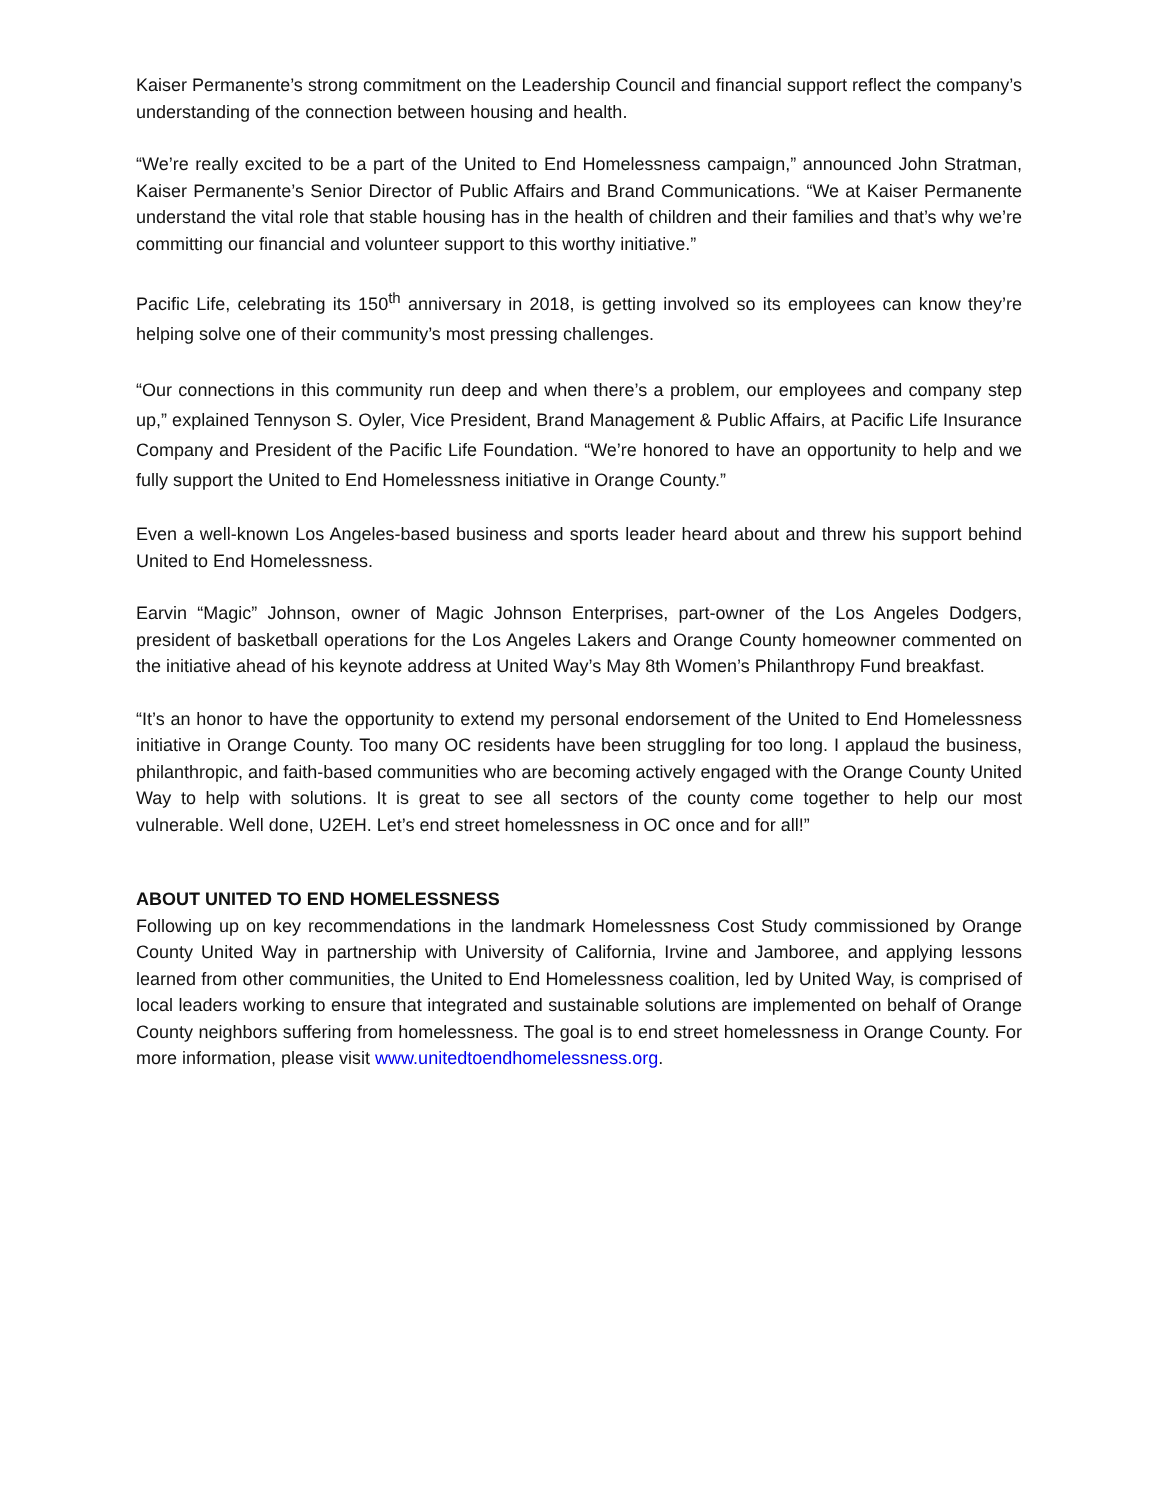Kaiser Permanente’s strong commitment on the Leadership Council and financial support reflect the company’s understanding of the connection between housing and health.
“We’re really excited to be a part of the United to End Homelessness campaign,” announced John Stratman, Kaiser Permanente’s Senior Director of Public Affairs and Brand Communications. “We at Kaiser Permanente understand the vital role that stable housing has in the health of children and their families and that’s why we’re committing our financial and volunteer support to this worthy initiative.”
Pacific Life, celebrating its 150<sup>th</sup> anniversary in 2018, is getting involved so its employees can know they’re helping solve one of their community’s most pressing challenges.
“Our connections in this community run deep and when there’s a problem, our employees and company step up,” explained Tennyson S. Oyler, Vice President, Brand Management & Public Affairs, at Pacific Life Insurance Company and President of the Pacific Life Foundation. “We’re honored to have an opportunity to help and we fully support the United to End Homelessness initiative in Orange County.”
Even a well-known Los Angeles-based business and sports leader heard about and threw his support behind United to End Homelessness.
Earvin “Magic” Johnson, owner of Magic Johnson Enterprises, part-owner of the Los Angeles Dodgers, president of basketball operations for the Los Angeles Lakers and Orange County homeowner commented on the initiative ahead of his keynote address at United Way’s May 8th Women’s Philanthropy Fund breakfast.
“It’s an honor to have the opportunity to extend my personal endorsement of the United to End Homelessness initiative in Orange County. Too many OC residents have been struggling for too long. I applaud the business, philanthropic, and faith-based communities who are becoming actively engaged with the Orange County United Way to help with solutions. It is great to see all sectors of the county come together to help our most vulnerable. Well done, U2EH. Let’s end street homelessness in OC once and for all!”
ABOUT UNITED TO END HOMELESSNESS
Following up on key recommendations in the landmark Homelessness Cost Study commissioned by Orange County United Way in partnership with University of California, Irvine and Jamboree, and applying lessons learned from other communities, the United to End Homelessness coalition, led by United Way, is comprised of local leaders working to ensure that integrated and sustainable solutions are implemented on behalf of Orange County neighbors suffering from homelessness. The goal is to end street homelessness in Orange County. For more information, please visit www.unitedtoendhomelessness.org.